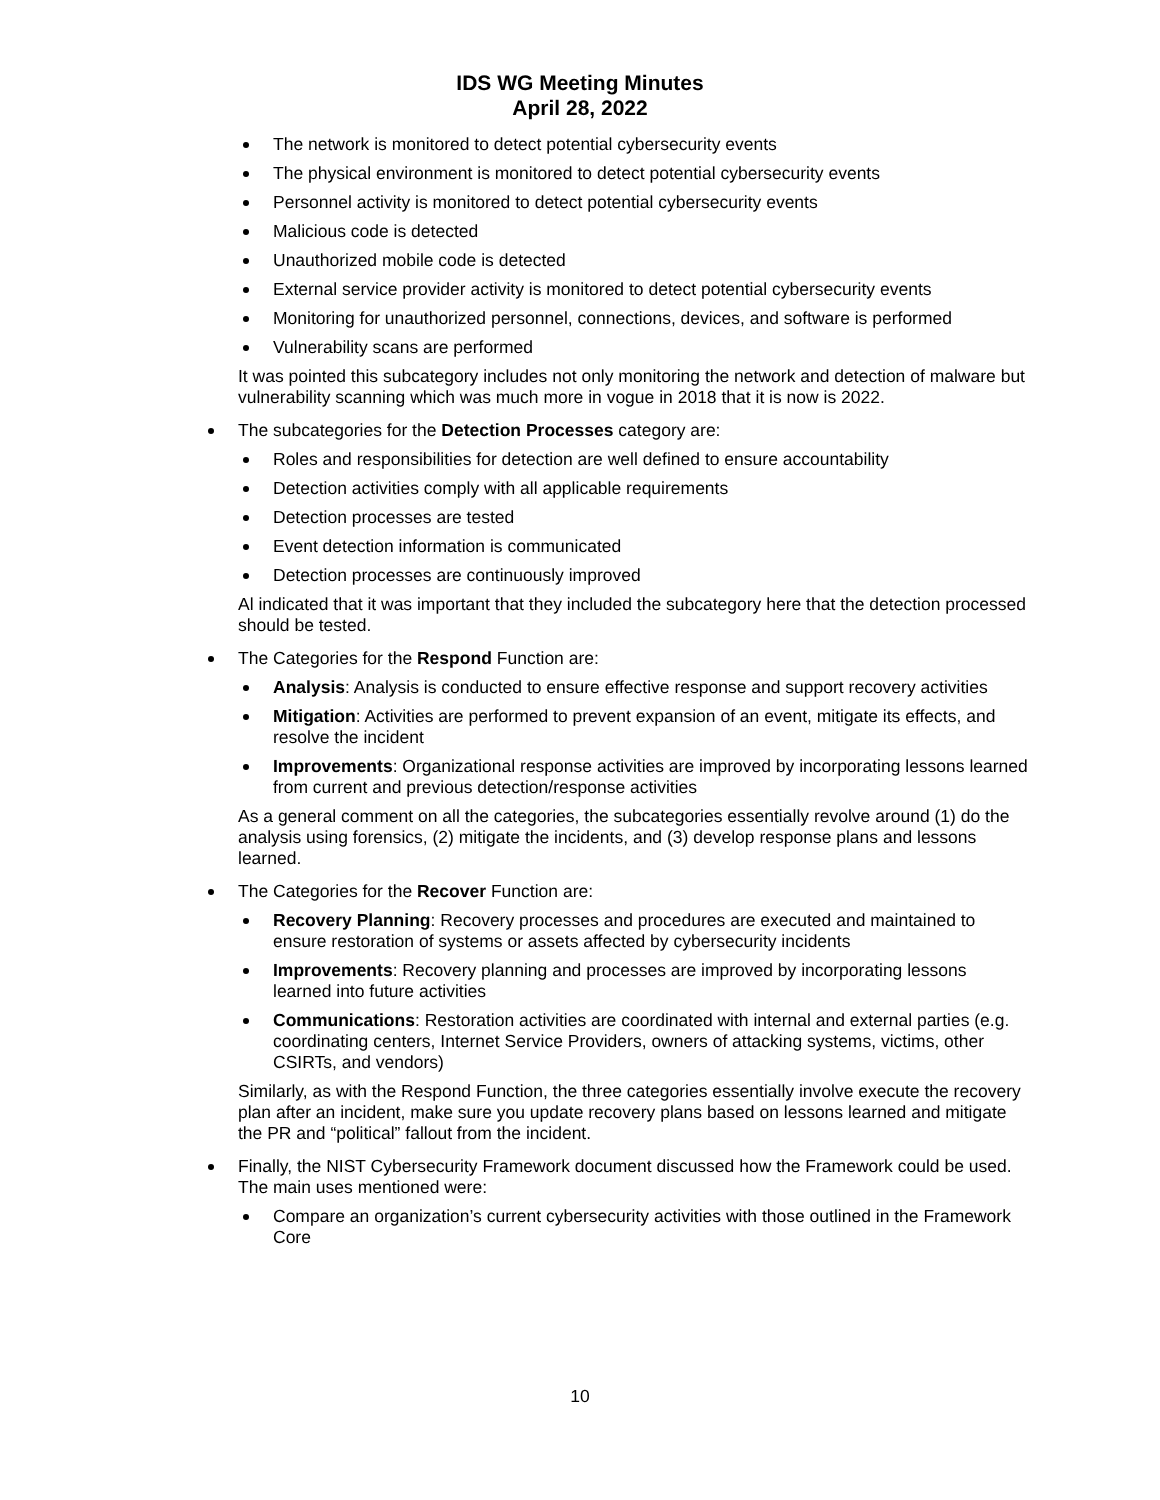IDS WG Meeting Minutes
April 28, 2022
The network is monitored to detect potential cybersecurity events
The physical environment is monitored to detect potential cybersecurity events
Personnel activity is monitored to detect potential cybersecurity events
Malicious code is detected
Unauthorized mobile code is detected
External service provider activity is monitored to detect potential cybersecurity events
Monitoring for unauthorized personnel, connections, devices, and software is performed
Vulnerability scans are performed
It was pointed this subcategory includes not only monitoring the network and detection of malware but vulnerability scanning which was much more in vogue in 2018 that it is now is 2022.
The subcategories for the Detection Processes category are:
Roles and responsibilities for detection are well defined to ensure accountability
Detection activities comply with all applicable requirements
Detection processes are tested
Event detection information is communicated
Detection processes are continuously improved
Al indicated that it was important that they included the subcategory here that the detection processed should be tested.
The Categories for the Respond Function are:
Analysis: Analysis is conducted to ensure effective response and support recovery activities
Mitigation: Activities are performed to prevent expansion of an event, mitigate its effects, and resolve the incident
Improvements: Organizational response activities are improved by incorporating lessons learned from current and previous detection/response activities
As a general comment on all the categories, the subcategories essentially revolve around (1) do the analysis using forensics, (2) mitigate the incidents, and (3) develop response plans and lessons learned.
The Categories for the Recover Function are:
Recovery Planning: Recovery processes and procedures are executed and maintained to ensure restoration of systems or assets affected by cybersecurity incidents
Improvements: Recovery planning and processes are improved by incorporating lessons learned into future activities
Communications: Restoration activities are coordinated with internal and external parties (e.g. coordinating centers, Internet Service Providers, owners of attacking systems, victims, other CSIRTs, and vendors)
Similarly, as with the Respond Function, the three categories essentially involve execute the recovery plan after an incident, make sure you update recovery plans based on lessons learned and mitigate the PR and “political” fallout from the incident.
Finally, the NIST Cybersecurity Framework document discussed how the Framework could be used. The main uses mentioned were:
Compare an organization’s current cybersecurity activities with those outlined in the Framework Core
10